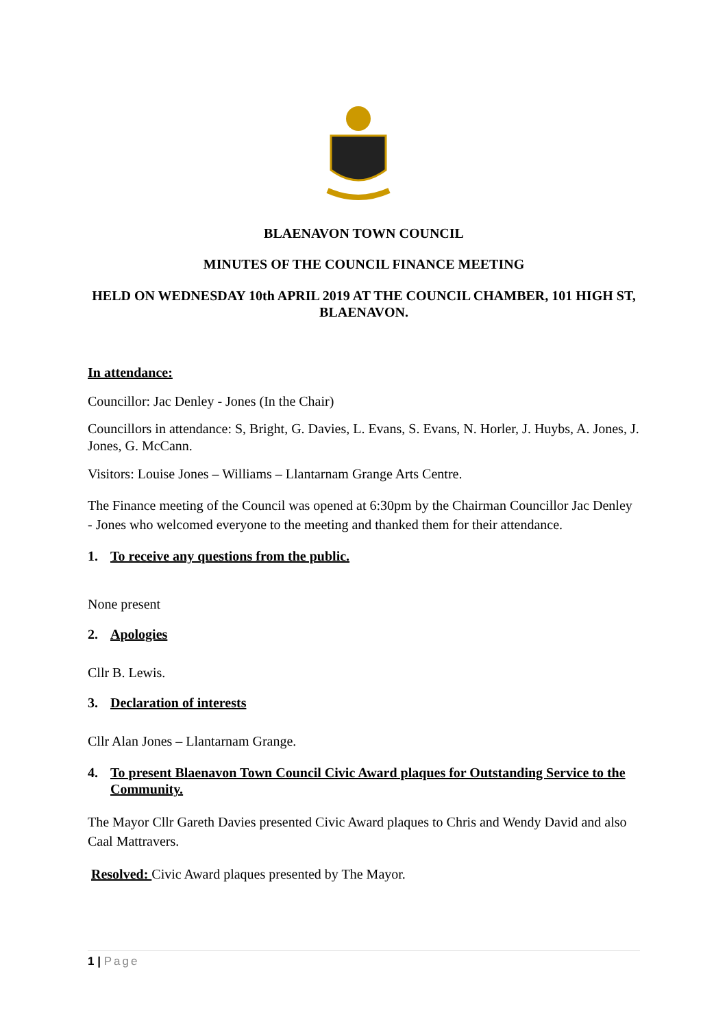BLAENAVON TOWN COUNCIL
MINUTES OF THE COUNCIL FINANCE MEETING
HELD ON WEDNESDAY 10th APRIL 2019 AT THE COUNCIL CHAMBER, 101 HIGH ST, BLAENAVON.
In attendance:
Councillor: Jac Denley - Jones (In the Chair)
Councillors in attendance: S, Bright, G. Davies, L. Evans, S. Evans, N. Horler, J. Huybs, A. Jones, J. Jones, G. McCann.
Visitors: Louise Jones – Williams – Llantarnam Grange Arts Centre.
The Finance meeting of the Council was opened at 6:30pm by the Chairman Councillor Jac Denley - Jones who welcomed everyone to the meeting and thanked them for their attendance.
1. To receive any questions from the public.
None present
2. Apologies
Cllr B. Lewis.
3. Declaration of interests
Cllr Alan Jones – Llantarnam Grange.
4. To present Blaenavon Town Council Civic Award plaques for Outstanding Service to the Community.
The Mayor Cllr Gareth Davies presented Civic Award plaques to Chris and Wendy David and also Caal Mattravers.
Resolved: Civic Award plaques presented by The Mayor.
1 | Page